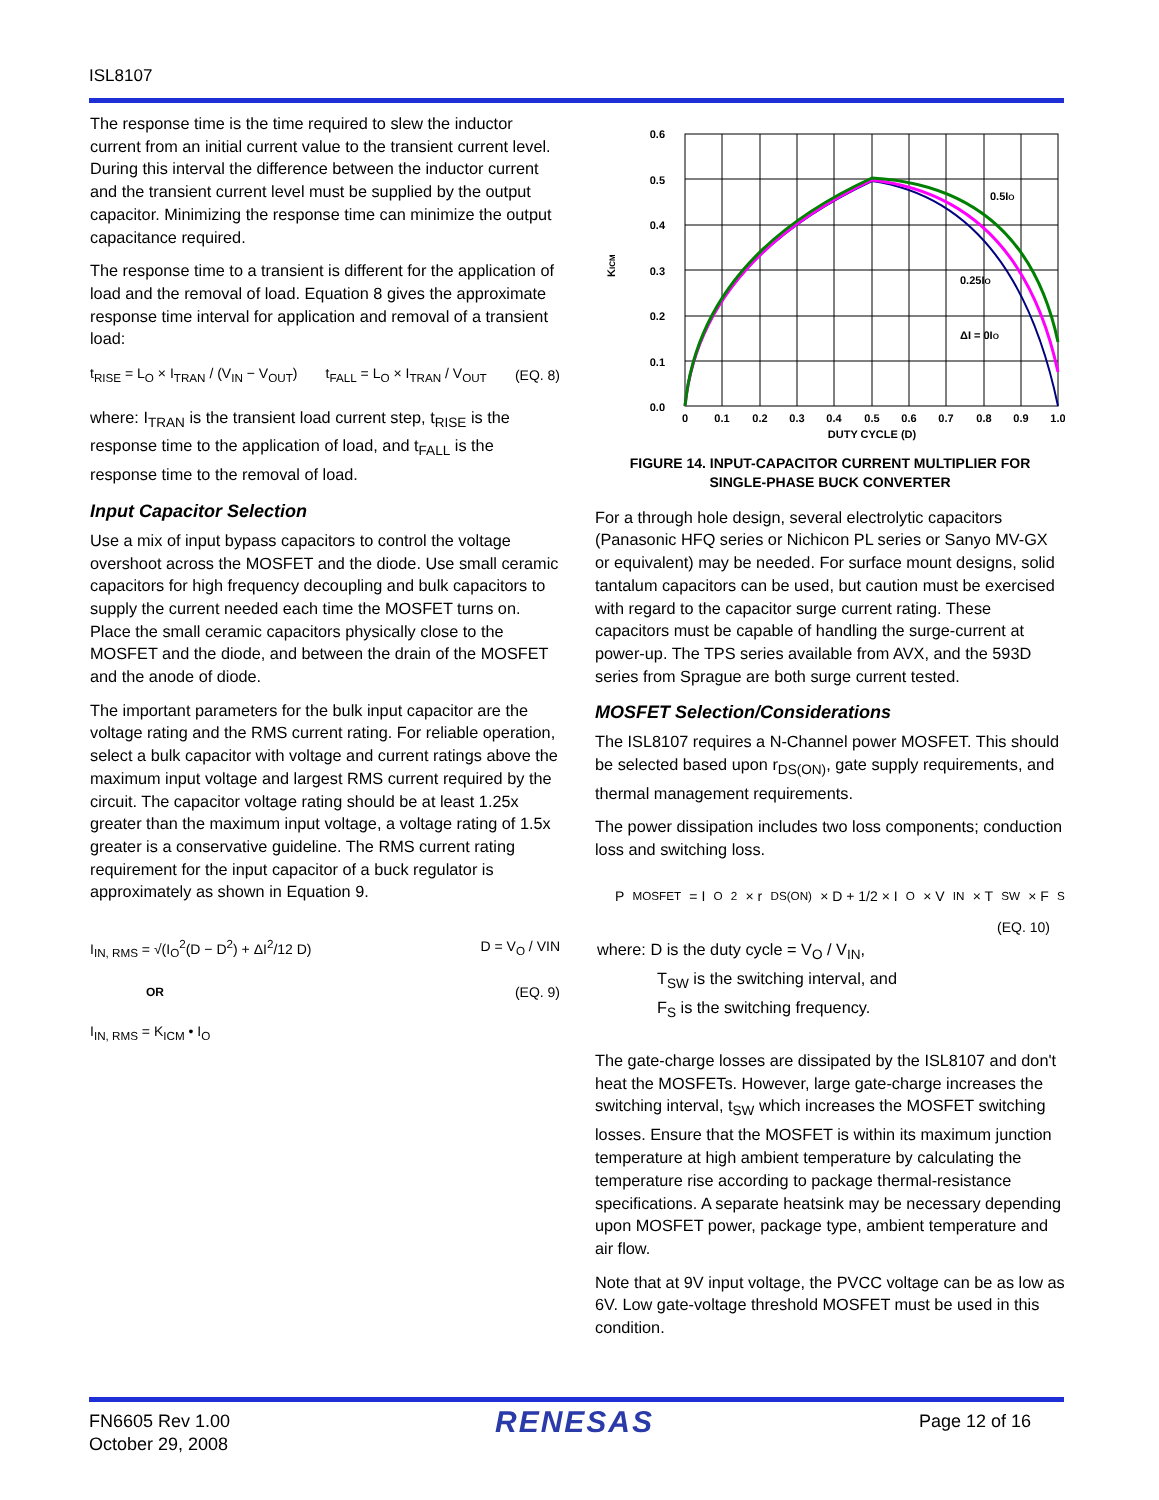ISL8107
The response time is the time required to slew the inductor current from an initial current value to the transient current level. During this interval the difference between the inductor current and the transient current level must be supplied by the output capacitor. Minimizing the response time can minimize the output capacitance required.
The response time to a transient is different for the application of load and the removal of load. Equation 8 gives the approximate response time interval for application and removal of a transient load:
t<sub>RISE</sub> = L<sub>O</sub> × I<sub>TRAN</sub> / (V<sub>IN</sub> − V<sub>OUT</sub>) t<sub>FALL</sub> = L<sub>O</sub> × I<sub>TRAN</sub> / V<sub>OUT</sub> (EQ. 8)
where: I<sub>TRAN</sub> is the transient load current step, t<sub>RISE</sub> is the response time to the application of load, and t<sub>FALL</sub> is the response time to the removal of load.
Input Capacitor Selection
Use a mix of input bypass capacitors to control the voltage overshoot across the MOSFET and the diode. Use small ceramic capacitors for high frequency decoupling and bulk capacitors to supply the current needed each time the MOSFET turns on. Place the small ceramic capacitors physically close to the MOSFET and the diode, and between the drain of the MOSFET and the anode of diode.
The important parameters for the bulk input capacitor are the voltage rating and the RMS current rating. For reliable operation, select a bulk capacitor with voltage and current ratings above the maximum input voltage and largest RMS current required by the circuit. The capacitor voltage rating should be at least 1.25x greater than the maximum input voltage, a voltage rating of 1.5x greater is a conservative guideline. The RMS current rating requirement for the input capacitor of a buck regulator is approximately as shown in Equation 9.
I<sub>IN, RMS</sub> = √(I<sub>O</sub><sup>2</sup>(D − D<sup>2</sup>) + ΔI<sup>2</sup>/12 D) D = V<sub>O</sub> / VIN
OR (EQ. 9)
I<sub>IN, RMS</sub> = K<sub>ICM</sub> • I<sub>O</sub>
0.6
0.5
0.4
0.3
0.2
0.1
0.0
0
0.1
0.2
0.3
0.4
0.5
0.6
0.7
0.8
0.9
1.0
DUTY CYCLE (D)
KICM
0.5IO
0.25IO
ΔI = 0IO
FIGURE 14. INPUT-CAPACITOR CURRENT MULTIPLIER FOR
SINGLE-PHASE BUCK CONVERTER
For a through hole design, several electrolytic capacitors (Panasonic HFQ series or Nichicon PL series or Sanyo MV-GX or equivalent) may be needed. For surface mount designs, solid tantalum capacitors can be used, but caution must be exercised with regard to the capacitor surge current rating. These capacitors must be capable of handling the surge-current at power-up. The TPS series available from AVX, and the 593D series from Sprague are both surge current tested.
MOSFET Selection/Considerations
The ISL8107 requires a N-Channel power MOSFET. This should be selected based upon r<sub>DS(ON)</sub>, gate supply requirements, and thermal management requirements.
The power dissipation includes two loss components; conduction loss and switching loss.
P<sub>MOSFET</sub> = I<sub>O</sub><sup>2</sup> × r<sub>DS(ON)</sub> × D + 1/2 × I<sub>O</sub> × V<sub>IN</sub> × T<sub>SW</sub> × F<sub>S</sub>
(EQ. 10)
where: D is the duty cycle = V<sub>O</sub> / V<sub>IN</sub>,
T<sub>SW</sub> is the switching interval, and
F<sub>S</sub> is the switching frequency.
The gate-charge losses are dissipated by the ISL8107 and don't heat the MOSFETs. However, large gate-charge increases the switching interval, t<sub>SW</sub> which increases the MOSFET switching losses. Ensure that the MOSFET is within its maximum junction temperature at high ambient temperature by calculating the temperature rise according to package thermal-resistance specifications. A separate heatsink may be necessary depending upon MOSFET power, package type, ambient temperature and air flow.
Note that at 9V input voltage, the PVCC voltage can be as low as 6V. Low gate-voltage threshold MOSFET must be used in this condition.
FN6605 Rev 1.00
October 29, 2008
RENESAS
Page 12 of 16